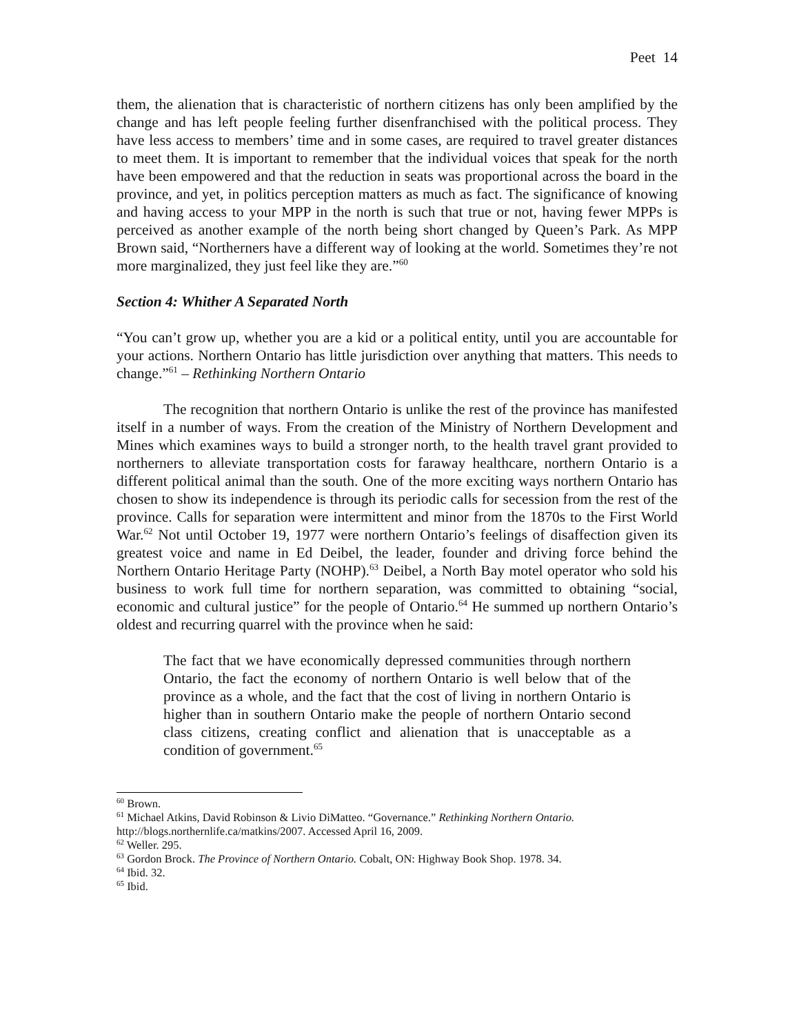Peet 14
them, the alienation that is characteristic of northern citizens has only been amplified by the change and has left people feeling further disenfranchised with the political process. They have less access to members’ time and in some cases, are required to travel greater distances to meet them. It is important to remember that the individual voices that speak for the north have been empowered and that the reduction in seats was proportional across the board in the province, and yet, in politics perception matters as much as fact. The significance of knowing and having access to your MPP in the north is such that true or not, having fewer MPPs is perceived as another example of the north being short changed by Queen’s Park. As MPP Brown said, “Northerners have a different way of looking at the world. Sometimes they’re not more marginalized, they just feel like they are.”<sup>60</sup>
Section 4: Whither A Separated North
“You can’t grow up, whether you are a kid or a political entity, until you are accountable for your actions. Northern Ontario has little jurisdiction over anything that matters. This needs to change.”<sup>61</sup> – Rethinking Northern Ontario
The recognition that northern Ontario is unlike the rest of the province has manifested itself in a number of ways. From the creation of the Ministry of Northern Development and Mines which examines ways to build a stronger north, to the health travel grant provided to northerners to alleviate transportation costs for faraway healthcare, northern Ontario is a different political animal than the south. One of the more exciting ways northern Ontario has chosen to show its independence is through its periodic calls for secession from the rest of the province. Calls for separation were intermittent and minor from the 1870s to the First World War.<sup>62</sup> Not until October 19, 1977 were northern Ontario’s feelings of disaffection given its greatest voice and name in Ed Deibel, the leader, founder and driving force behind the Northern Ontario Heritage Party (NOHP).<sup>63</sup> Deibel, a North Bay motel operator who sold his business to work full time for northern separation, was committed to obtaining “social, economic and cultural justice” for the people of Ontario.<sup>64</sup> He summed up northern Ontario’s oldest and recurring quarrel with the province when he said:
The fact that we have economically depressed communities through northern Ontario, the fact the economy of northern Ontario is well below that of the province as a whole, and the fact that the cost of living in northern Ontario is higher than in southern Ontario make the people of northern Ontario second class citizens, creating conflict and alienation that is unacceptable as a condition of government.<sup>65</sup>
<sup>60</sup> Brown.
<sup>61</sup> Michael Atkins, David Robinson & Livio DiMatteo. “Governance.” Rethinking Northern Ontario. http://blogs.northernlife.ca/matkins/2007. Accessed April 16, 2009.
<sup>62</sup> Weller. 295.
<sup>63</sup> Gordon Brock. The Province of Northern Ontario. Cobalt, ON: Highway Book Shop. 1978. 34.
<sup>64</sup> Ibid. 32.
<sup>65</sup> Ibid.